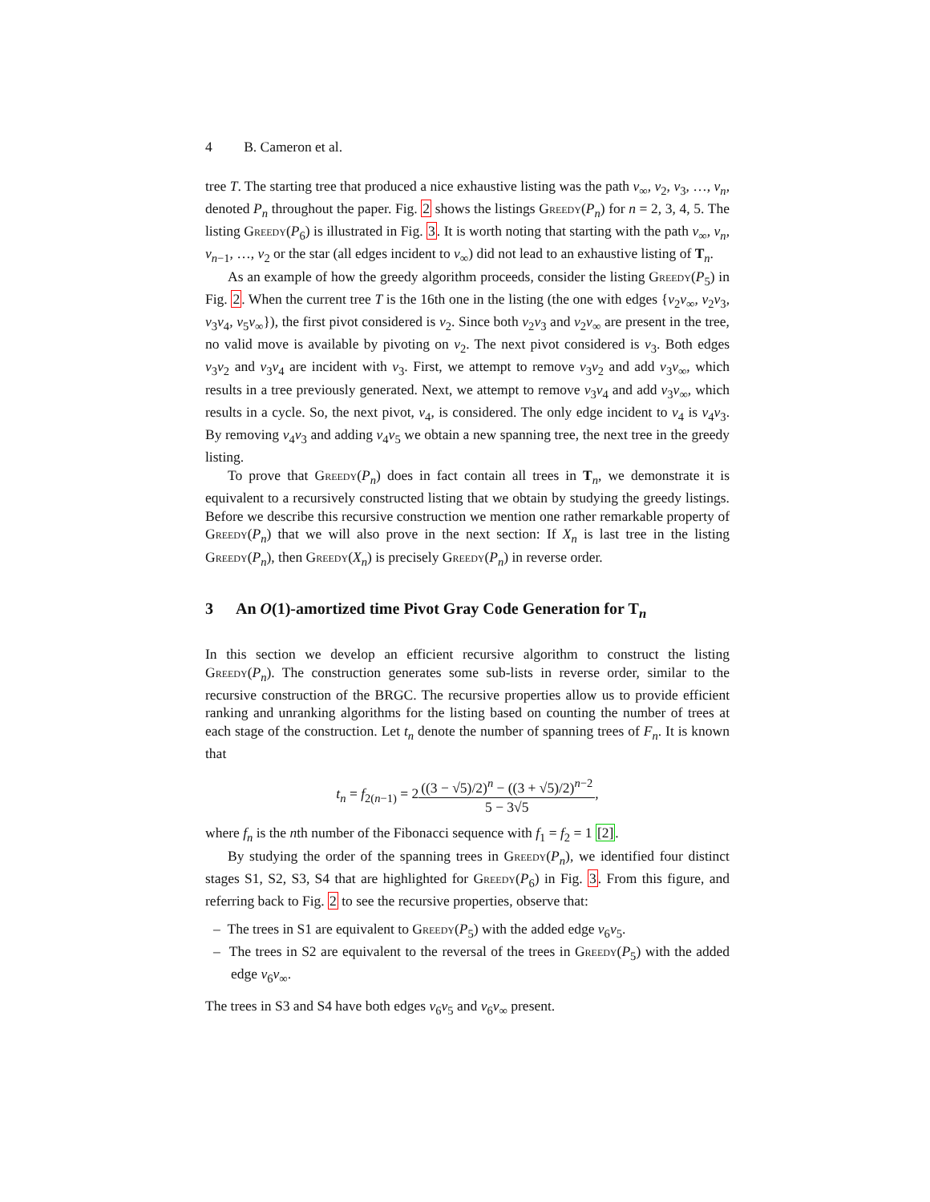4 B. Cameron et al.
tree T. The starting tree that produced a nice exhaustive listing was the path v<sub>∞</sub>, v<sub>2</sub>, v<sub>3</sub>, …, v<sub>n</sub>, denoted P<sub>n</sub> throughout the paper. Fig. 2 shows the listings Greedy(P<sub>n</sub>) for n = 2, 3, 4, 5. The listing Greedy(P<sub>6</sub>) is illustrated in Fig. 3. It is worth noting that starting with the path v<sub>∞</sub>, v<sub>n</sub>, v<sub>n−1</sub>, …, v<sub>2</sub> or the star (all edges incident to v<sub>∞</sub>) did not lead to an exhaustive listing of T<sub>n</sub>.
As an example of how the greedy algorithm proceeds, consider the listing Greedy(P<sub>5</sub>) in Fig. 2. When the current tree T is the 16th one in the listing (the one with edges {v<sub>2</sub>v<sub>∞</sub>, v<sub>2</sub>v<sub>3</sub>, v<sub>3</sub>v<sub>4</sub>, v<sub>5</sub>v<sub>∞</sub>}), the first pivot considered is v<sub>2</sub>. Since both v<sub>2</sub>v<sub>3</sub> and v<sub>2</sub>v<sub>∞</sub> are present in the tree, no valid move is available by pivoting on v<sub>2</sub>. The next pivot considered is v<sub>3</sub>. Both edges v<sub>3</sub>v<sub>2</sub> and v<sub>3</sub>v<sub>4</sub> are incident with v<sub>3</sub>. First, we attempt to remove v<sub>3</sub>v<sub>2</sub> and add v<sub>3</sub>v<sub>∞</sub>, which results in a tree previously generated. Next, we attempt to remove v<sub>3</sub>v<sub>4</sub> and add v<sub>3</sub>v<sub>∞</sub>, which results in a cycle. So, the next pivot, v<sub>4</sub>, is considered. The only edge incident to v<sub>4</sub> is v<sub>4</sub>v<sub>3</sub>. By removing v<sub>4</sub>v<sub>3</sub> and adding v<sub>4</sub>v<sub>5</sub> we obtain a new spanning tree, the next tree in the greedy listing.
To prove that Greedy(P<sub>n</sub>) does in fact contain all trees in T<sub>n</sub>, we demonstrate it is equivalent to a recursively constructed listing that we obtain by studying the greedy listings. Before we describe this recursive construction we mention one rather remarkable property of Greedy(P<sub>n</sub>) that we will also prove in the next section: If X<sub>n</sub> is last tree in the listing Greedy(P<sub>n</sub>), then Greedy(X<sub>n</sub>) is precisely Greedy(P<sub>n</sub>) in reverse order.
3 An O(1)-amortized time Pivot Gray Code Generation for T<sub>n</sub>
In this section we develop an efficient recursive algorithm to construct the listing Greedy(P<sub>n</sub>). The construction generates some sub-lists in reverse order, similar to the recursive construction of the BRGC. The recursive properties allow us to provide efficient ranking and unranking algorithms for the listing based on counting the number of trees at each stage of the construction. Let t<sub>n</sub> denote the number of spanning trees of F<sub>n</sub>. It is known that
t<sub>n</sub> = f<sub>2(n−1)</sub> = 2((3 − √5)/2)<sup>n</sup> − ((3 + √5)/2)<sup>n−2</sup> 5 − 3√5,
where f<sub>n</sub> is the nth number of the Fibonacci sequence with f<sub>1</sub> = f<sub>2</sub> = 1 [2].
By studying the order of the spanning trees in Greedy(P<sub>n</sub>), we identified four distinct stages S1, S2, S3, S4 that are highlighted for Greedy(P<sub>6</sub>) in Fig. 3. From this figure, and referring back to Fig. 2 to see the recursive properties, observe that:
– The trees in S1 are equivalent to Greedy(P<sub>5</sub>) with the added edge v<sub>6</sub>v<sub>5</sub>.
– The trees in S2 are equivalent to the reversal of the trees in Greedy(P<sub>5</sub>) with the added edge v<sub>6</sub>v<sub>∞</sub>.
The trees in S3 and S4 have both edges v<sub>6</sub>v<sub>5</sub> and v<sub>6</sub>v<sub>∞</sub> present.